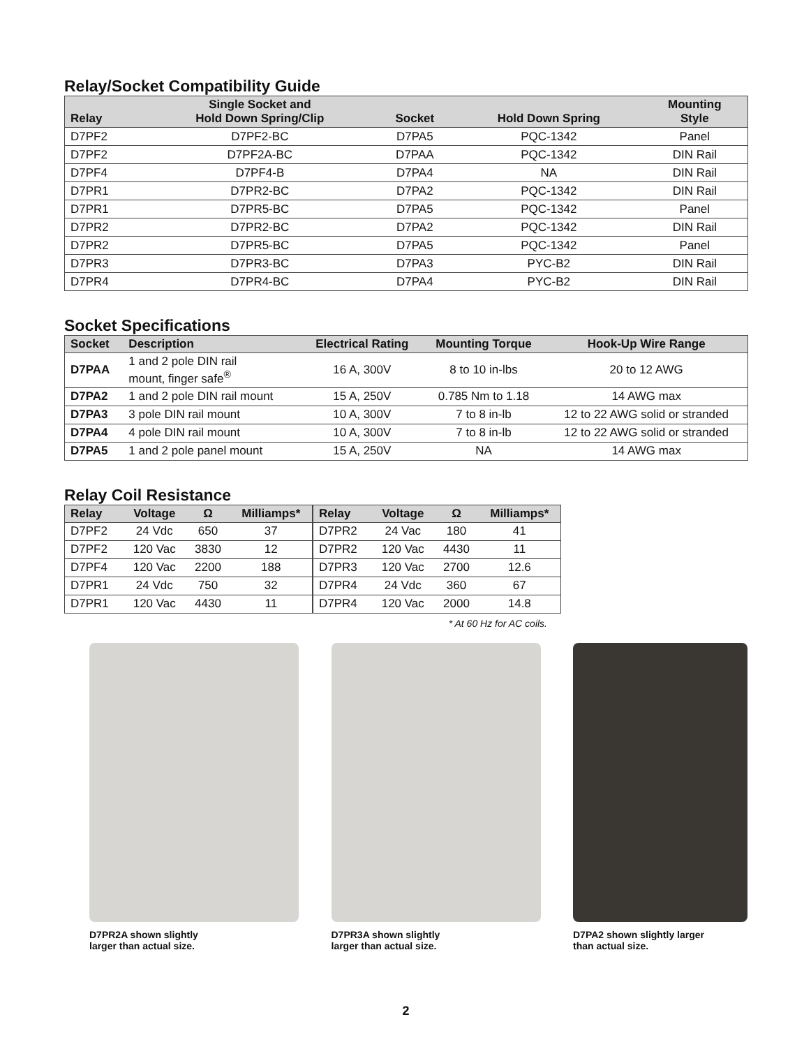Relay/Socket Compatibility Guide
| Relay | Single Socket and Hold Down Spring/Clip | Socket | Hold Down Spring | Mounting Style |
| --- | --- | --- | --- | --- |
| D7PF2 | D7PF2-BC | D7PA5 | PQC-1342 | Panel |
| D7PF2 | D7PF2A-BC | D7PAA | PQC-1342 | DIN Rail |
| D7PF4 | D7PF4-B | D7PA4 | NA | DIN Rail |
| D7PR1 | D7PR2-BC | D7PA2 | PQC-1342 | DIN Rail |
| D7PR1 | D7PR5-BC | D7PA5 | PQC-1342 | Panel |
| D7PR2 | D7PR2-BC | D7PA2 | PQC-1342 | DIN Rail |
| D7PR2 | D7PR5-BC | D7PA5 | PQC-1342 | Panel |
| D7PR3 | D7PR3-BC | D7PA3 | PYC-B2 | DIN Rail |
| D7PR4 | D7PR4-BC | D7PA4 | PYC-B2 | DIN Rail |
Socket Specifications
| Socket | Description | Electrical Rating | Mounting Torque | Hook-Up Wire Range |
| --- | --- | --- | --- | --- |
| D7PAA | 1 and 2 pole DIN rail mount, finger safe<sup>®</sup> | 16 A, 300V | 8 to 10 in-lbs | 20 to 12 AWG |
| D7PA2 | 1 and 2 pole DIN rail mount | 15 A, 250V | 0.785 Nm to 1.18 | 14 AWG max |
| D7PA3 | 3 pole DIN rail mount | 10 A, 300V | 7 to 8 in-lb | 12 to 22 AWG solid or stranded |
| D7PA4 | 4 pole DIN rail mount | 10 A, 300V | 7 to 8 in-lb | 12 to 22 AWG solid or stranded |
| D7PA5 | 1 and 2 pole panel mount | 15 A, 250V | NA | 14 AWG max |
Relay Coil Resistance
| Relay | Voltage | Ω | Milliamps* |
| --- | --- | --- | --- |
| D7PF2 | 24 Vdc | 650 | 37 |
| D7PF2 | 120 Vac | 3830 | 12 |
| D7PF4 | 120 Vac | 2200 | 188 |
| D7PR1 | 24 Vdc | 750 | 32 |
| D7PR1 | 120 Vac | 4430 | 11 |
| Relay | Voltage | Ω | Milliamps* |
| --- | --- | --- | --- |
| D7PR2 | 24 Vac | 180 | 41 |
| D7PR2 | 120 Vac | 4430 | 11 |
| D7PR3 | 120 Vac | 2700 | 12.6 |
| D7PR4 | 24 Vdc | 360 | 67 |
| D7PR4 | 120 Vac | 2000 | 14.8 |
* At 60 Hz for AC coils.
D7PR2A shown slightly
larger than actual size.
D7PR3A shown slightly
larger than actual size.
D7PA2 shown slightly larger
than actual size.
2